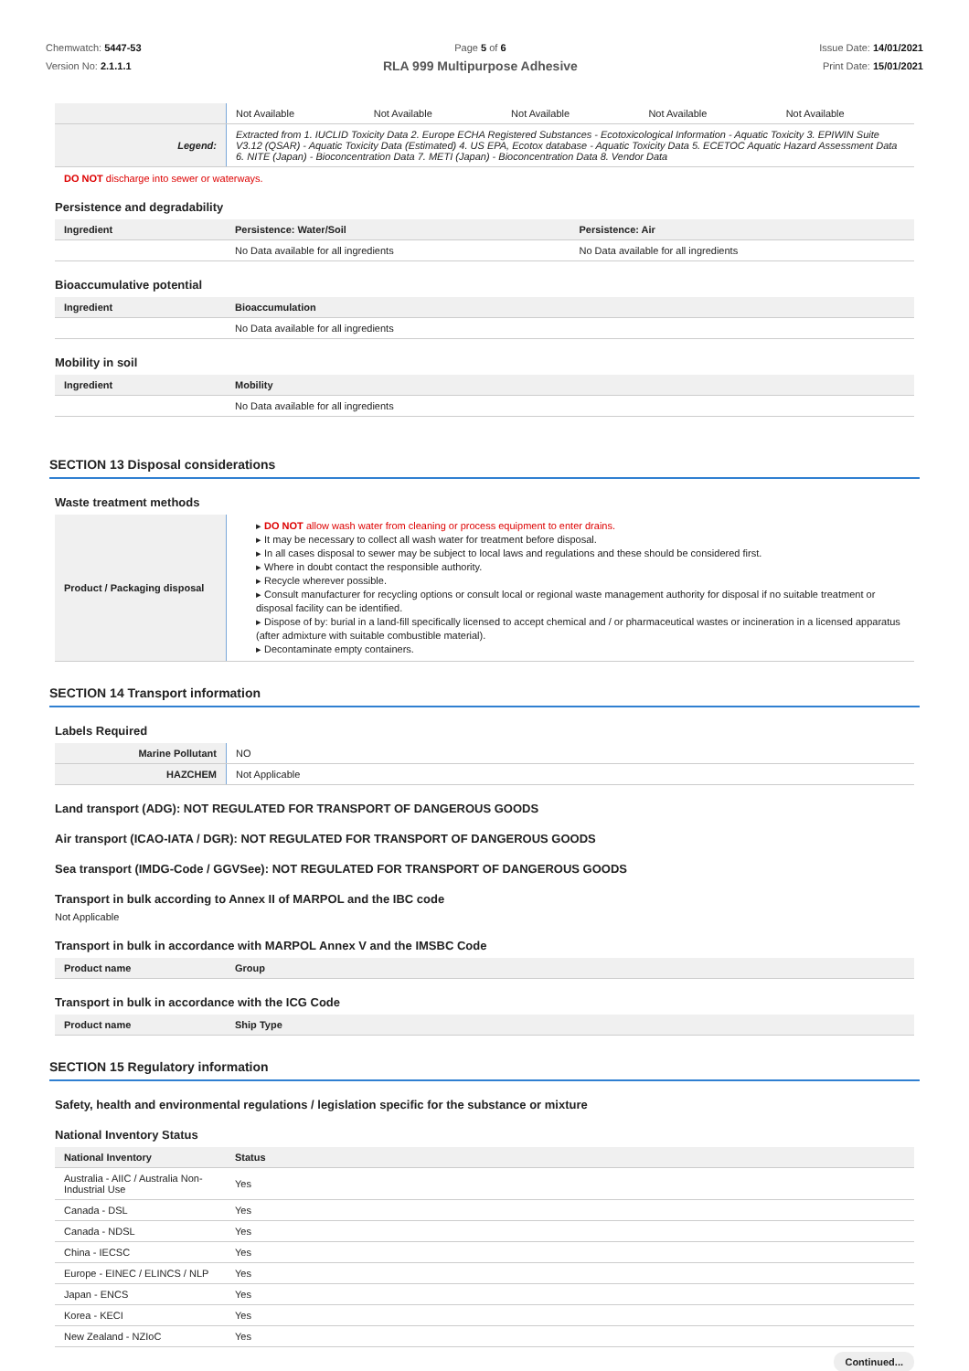Chemwatch: 5447-53
Version No: 2.1.1.1
Page 5 of 6
RLA 999 Multipurpose Adhesive
Issue Date: 14/01/2021
Print Date: 15/01/2021
| | Not Available | Not Available | Not Available | Not Available | Not Available |
| Legend: | Extracted from 1. IUCLID Toxicity Data 2. Europe ECHA Registered Substances - Ecotoxicological Information - Aquatic Toxicity 3. EPIWIN Suite V3.12 (QSAR) - Aquatic Toxicity Data (Estimated) 4. US EPA, Ecotox database - Aquatic Toxicity Data 5. ECETOC Aquatic Hazard Assessment Data 6. NITE (Japan) - Bioconcentration Data 7. METI (Japan) - Bioconcentration Data 8. Vendor Data | | | | |
DO NOT discharge into sewer or waterways.
Persistence and degradability
| Ingredient | Persistence: Water/Soil | Persistence: Air |
| --- | --- | --- |
| | No Data available for all ingredients | No Data available for all ingredients |
Bioaccumulative potential
| Ingredient | Bioaccumulation |
| --- | --- |
| | No Data available for all ingredients |
Mobility in soil
| Ingredient | Mobility |
| --- | --- |
| | No Data available for all ingredients |
SECTION 13 Disposal considerations
Waste treatment methods
| Product / Packaging disposal | ▸ DO NOT allow wash water from cleaning or process equipment to enter drains. ▸ It may be necessary to collect all wash water for treatment before disposal. ▸ In all cases disposal to sewer may be subject to local laws and regulations and these should be considered first. ▸ Where in doubt contact the responsible authority. ▸ Recycle wherever possible. ▸ Consult manufacturer for recycling options or consult local or regional waste management authority for disposal if no suitable treatment or disposal facility can be identified. ▸ Dispose of by: burial in a land-fill specifically licensed to accept chemical and / or pharmaceutical wastes or incineration in a licensed apparatus (after admixture with suitable combustible material). ▸ Decontaminate empty containers. |
SECTION 14 Transport information
Labels Required
| Marine Pollutant | NO |
| HAZCHEM | Not Applicable |
Land transport (ADG): NOT REGULATED FOR TRANSPORT OF DANGEROUS GOODS
Air transport (ICAO-IATA / DGR): NOT REGULATED FOR TRANSPORT OF DANGEROUS GOODS
Sea transport (IMDG-Code / GGVSee): NOT REGULATED FOR TRANSPORT OF DANGEROUS GOODS
Transport in bulk according to Annex II of MARPOL and the IBC code
Not Applicable
Transport in bulk in accordance with MARPOL Annex V and the IMSBC Code
| Product name | Group |
| --- | --- |
Transport in bulk in accordance with the ICG Code
| Product name | Ship Type |
| --- | --- |
SECTION 15 Regulatory information
Safety, health and environmental regulations / legislation specific for the substance or mixture
National Inventory Status
| National Inventory | Status |
| --- | --- |
| Australia - AIIC / Australia Non-Industrial Use | Yes |
| Canada - DSL | Yes |
| Canada - NDSL | Yes |
| China - IECSC | Yes |
| Europe - EINEC / ELINCS / NLP | Yes |
| Japan - ENCS | Yes |
| Korea - KECI | Yes |
| New Zealand - NZIoC | Yes |
Continued...